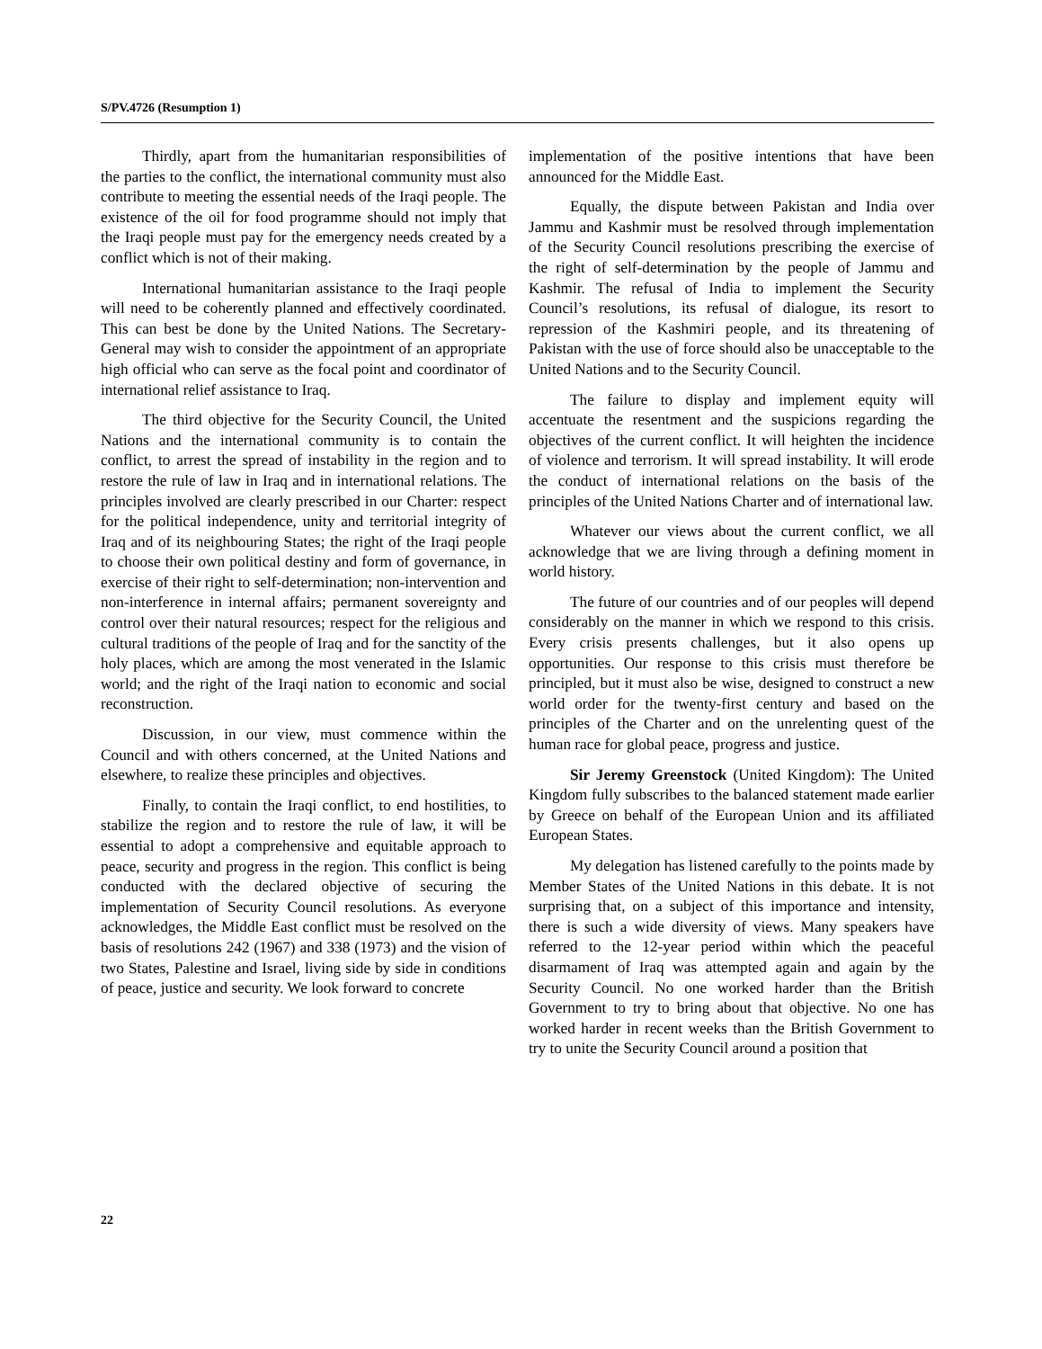S/PV.4726 (Resumption 1)
Thirdly, apart from the humanitarian responsibilities of the parties to the conflict, the international community must also contribute to meeting the essential needs of the Iraqi people. The existence of the oil for food programme should not imply that the Iraqi people must pay for the emergency needs created by a conflict which is not of their making.
International humanitarian assistance to the Iraqi people will need to be coherently planned and effectively coordinated. This can best be done by the United Nations. The Secretary-General may wish to consider the appointment of an appropriate high official who can serve as the focal point and coordinator of international relief assistance to Iraq.
The third objective for the Security Council, the United Nations and the international community is to contain the conflict, to arrest the spread of instability in the region and to restore the rule of law in Iraq and in international relations. The principles involved are clearly prescribed in our Charter: respect for the political independence, unity and territorial integrity of Iraq and of its neighbouring States; the right of the Iraqi people to choose their own political destiny and form of governance, in exercise of their right to self-determination; non-intervention and non-interference in internal affairs; permanent sovereignty and control over their natural resources; respect for the religious and cultural traditions of the people of Iraq and for the sanctity of the holy places, which are among the most venerated in the Islamic world; and the right of the Iraqi nation to economic and social reconstruction.
Discussion, in our view, must commence within the Council and with others concerned, at the United Nations and elsewhere, to realize these principles and objectives.
Finally, to contain the Iraqi conflict, to end hostilities, to stabilize the region and to restore the rule of law, it will be essential to adopt a comprehensive and equitable approach to peace, security and progress in the region. This conflict is being conducted with the declared objective of securing the implementation of Security Council resolutions. As everyone acknowledges, the Middle East conflict must be resolved on the basis of resolutions 242 (1967) and 338 (1973) and the vision of two States, Palestine and Israel, living side by side in conditions of peace, justice and security. We look forward to concrete
implementation of the positive intentions that have been announced for the Middle East.
Equally, the dispute between Pakistan and India over Jammu and Kashmir must be resolved through implementation of the Security Council resolutions prescribing the exercise of the right of self-determination by the people of Jammu and Kashmir. The refusal of India to implement the Security Council’s resolutions, its refusal of dialogue, its resort to repression of the Kashmiri people, and its threatening of Pakistan with the use of force should also be unacceptable to the United Nations and to the Security Council.
The failure to display and implement equity will accentuate the resentment and the suspicions regarding the objectives of the current conflict. It will heighten the incidence of violence and terrorism. It will spread instability. It will erode the conduct of international relations on the basis of the principles of the United Nations Charter and of international law.
Whatever our views about the current conflict, we all acknowledge that we are living through a defining moment in world history.
The future of our countries and of our peoples will depend considerably on the manner in which we respond to this crisis. Every crisis presents challenges, but it also opens up opportunities. Our response to this crisis must therefore be principled, but it must also be wise, designed to construct a new world order for the twenty-first century and based on the principles of the Charter and on the unrelenting quest of the human race for global peace, progress and justice.
Sir Jeremy Greenstock (United Kingdom): The United Kingdom fully subscribes to the balanced statement made earlier by Greece on behalf of the European Union and its affiliated European States.
My delegation has listened carefully to the points made by Member States of the United Nations in this debate. It is not surprising that, on a subject of this importance and intensity, there is such a wide diversity of views. Many speakers have referred to the 12-year period within which the peaceful disarmament of Iraq was attempted again and again by the Security Council. No one worked harder than the British Government to try to bring about that objective. No one has worked harder in recent weeks than the British Government to try to unite the Security Council around a position that
22